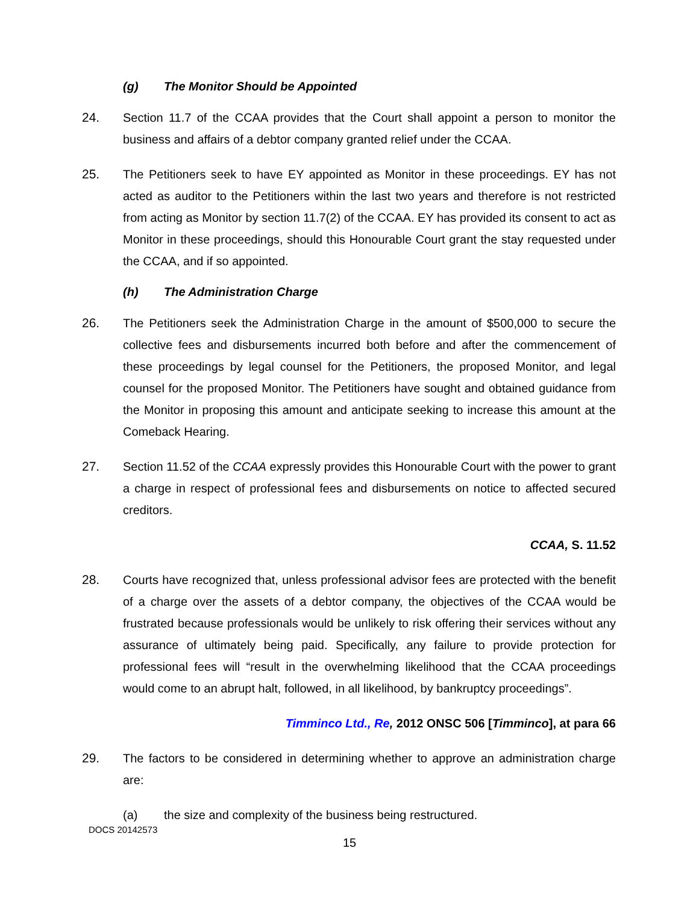(g) The Monitor Should be Appointed
24. Section 11.7 of the CCAA provides that the Court shall appoint a person to monitor the business and affairs of a debtor company granted relief under the CCAA.
25. The Petitioners seek to have EY appointed as Monitor in these proceedings. EY has not acted as auditor to the Petitioners within the last two years and therefore is not restricted from acting as Monitor by section 11.7(2) of the CCAA. EY has provided its consent to act as Monitor in these proceedings, should this Honourable Court grant the stay requested under the CCAA, and if so appointed.
(h) The Administration Charge
26. The Petitioners seek the Administration Charge in the amount of $500,000 to secure the collective fees and disbursements incurred both before and after the commencement of these proceedings by legal counsel for the Petitioners, the proposed Monitor, and legal counsel for the proposed Monitor. The Petitioners have sought and obtained guidance from the Monitor in proposing this amount and anticipate seeking to increase this amount at the Comeback Hearing.
27. Section 11.52 of the CCAA expressly provides this Honourable Court with the power to grant a charge in respect of professional fees and disbursements on notice to affected secured creditors.
CCAA, S. 11.52
28. Courts have recognized that, unless professional advisor fees are protected with the benefit of a charge over the assets of a debtor company, the objectives of the CCAA would be frustrated because professionals would be unlikely to risk offering their services without any assurance of ultimately being paid. Specifically, any failure to provide protection for professional fees will “result in the overwhelming likelihood that the CCAA proceedings would come to an abrupt halt, followed, in all likelihood, by bankruptcy proceedings”.
Timminco Ltd., Re, 2012 ONSC 506 [Timminco], at para 66
29. The factors to be considered in determining whether to approve an administration charge are:
(a) the size and complexity of the business being restructured.
DOCS 20142573
15